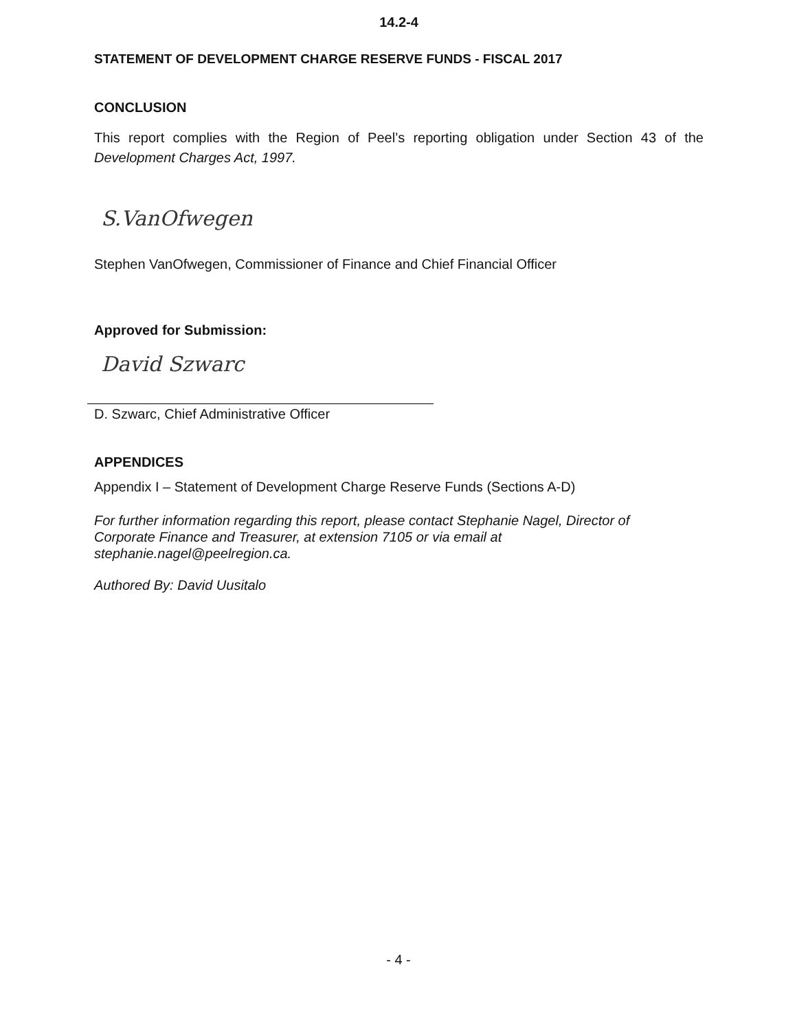14.2-4
STATEMENT OF DEVELOPMENT CHARGE RESERVE FUNDS - FISCAL 2017
CONCLUSION
This report complies with the Region of Peel’s reporting obligation under Section 43 of the Development Charges Act, 1997.
S.VanOfwegen
Stephen VanOfwegen, Commissioner of Finance and Chief Financial Officer
Approved for Submission:
David Szwarc
D. Szwarc, Chief Administrative Officer
APPENDICES
Appendix I – Statement of Development Charge Reserve Funds (Sections A-D)
For further information regarding this report, please contact Stephanie Nagel, Director of
Corporate Finance and Treasurer, at extension 7105 or via email at
stephanie.nagel@peelregion.ca.
Authored By: David Uusitalo
- 4 -